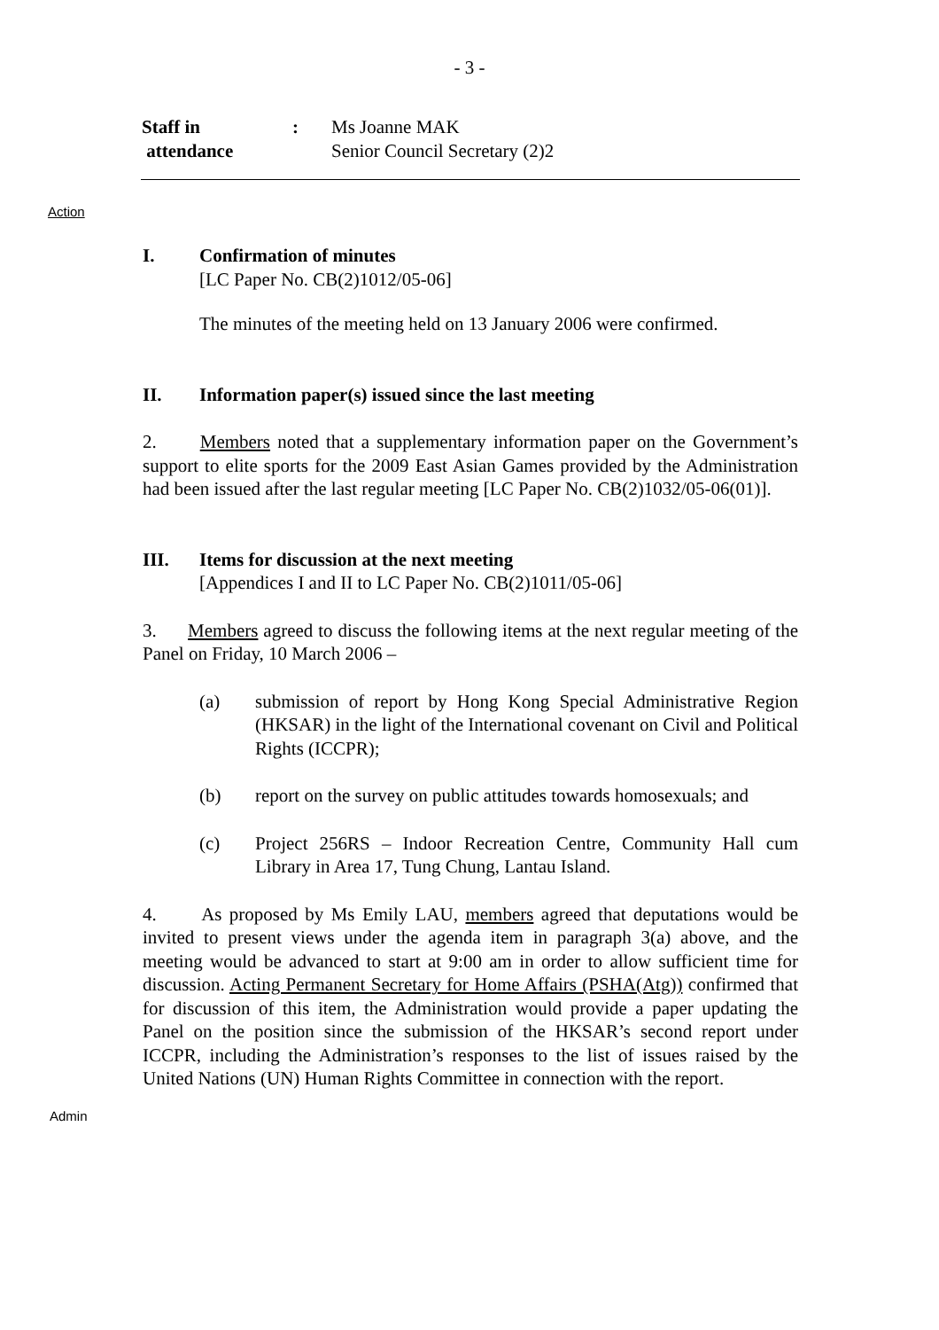- 3 -
Staff in
attendance
: Ms Joanne MAK
Senior Council Secretary (2)2
Action
I. Confirmation of minutes
[LC Paper No. CB(2)1012/05-06]
The minutes of the meeting held on 13 January 2006 were confirmed.
II. Information paper(s) issued since the last meeting
2. Members noted that a supplementary information paper on the Government’s support to elite sports for the 2009 East Asian Games provided by the Administration had been issued after the last regular meeting [LC Paper No. CB(2)1032/05-06(01)].
III. Items for discussion at the next meeting
[Appendices I and II to LC Paper No. CB(2)1011/05-06]
3. Members agreed to discuss the following items at the next regular meeting of the Panel on Friday, 10 March 2006 –
(a) submission of report by Hong Kong Special Administrative Region (HKSAR) in the light of the International covenant on Civil and Political Rights (ICCPR);
(b) report on the survey on public attitudes towards homosexuals; and
(c) Project 256RS – Indoor Recreation Centre, Community Hall cum Library in Area 17, Tung Chung, Lantau Island.
4. As proposed by Ms Emily LAU, members agreed that deputations would be invited to present views under the agenda item in paragraph 3(a) above, and the meeting would be advanced to start at 9:00 am in order to allow sufficient time for discussion. Acting Permanent Secretary for Home Affairs (PSHA(Atg)) confirmed that for discussion of this item, the Administration would provide a paper updating the Panel on the position since the submission of the HKSAR’s second report under ICCPR, including the Administration’s responses to the list of issues raised by the United Nations (UN) Human Rights Committee in connection with the report.
Admin